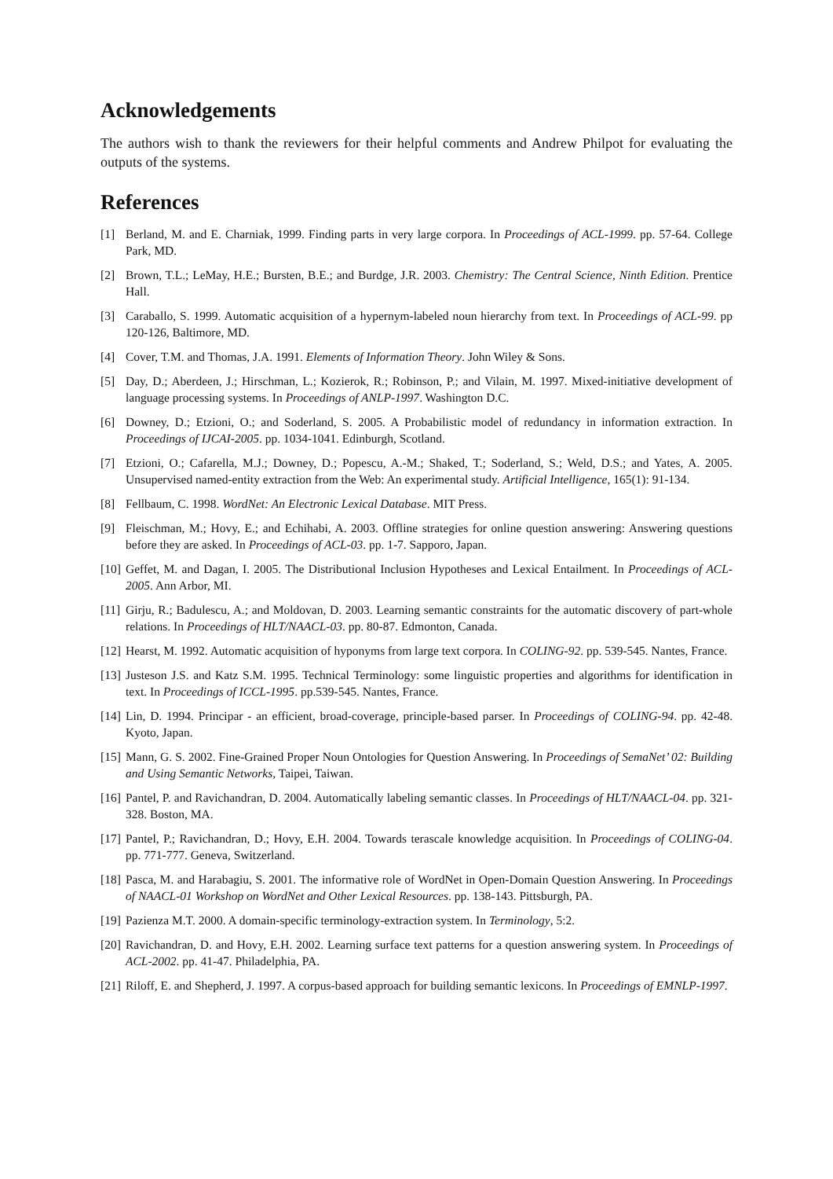Acknowledgements
The authors wish to thank the reviewers for their helpful comments and Andrew Philpot for evaluating the outputs of the systems.
References
[1] Berland, M. and E. Charniak, 1999. Finding parts in very large corpora. In Proceedings of ACL-1999. pp. 57-64. College Park, MD.
[2] Brown, T.L.; LeMay, H.E.; Bursten, B.E.; and Burdge, J.R. 2003. Chemistry: The Central Science, Ninth Edition. Prentice Hall.
[3] Caraballo, S. 1999. Automatic acquisition of a hypernym-labeled noun hierarchy from text. In Proceedings of ACL-99. pp 120-126, Baltimore, MD.
[4] Cover, T.M. and Thomas, J.A. 1991. Elements of Information Theory. John Wiley & Sons.
[5] Day, D.; Aberdeen, J.; Hirschman, L.; Kozierok, R.; Robinson, P.; and Vilain, M. 1997. Mixed-initiative development of language processing systems. In Proceedings of ANLP-1997. Washington D.C.
[6] Downey, D.; Etzioni, O.; and Soderland, S. 2005. A Probabilistic model of redundancy in information extraction. In Proceedings of IJCAI-2005. pp. 1034-1041. Edinburgh, Scotland.
[7] Etzioni, O.; Cafarella, M.J.; Downey, D.; Popescu, A.-M.; Shaked, T.; Soderland, S.; Weld, D.S.; and Yates, A. 2005. Unsupervised named-entity extraction from the Web: An experimental study. Artificial Intelligence, 165(1): 91-134.
[8] Fellbaum, C. 1998. WordNet: An Electronic Lexical Database. MIT Press.
[9] Fleischman, M.; Hovy, E.; and Echihabi, A. 2003. Offline strategies for online question answering: Answering questions before they are asked. In Proceedings of ACL-03. pp. 1-7. Sapporo, Japan.
[10] Geffet, M. and Dagan, I. 2005. The Distributional Inclusion Hypotheses and Lexical Entailment. In Proceedings of ACL-2005. Ann Arbor, MI.
[11] Girju, R.; Badulescu, A.; and Moldovan, D. 2003. Learning semantic constraints for the automatic discovery of part-whole relations. In Proceedings of HLT/NAACL-03. pp. 80-87. Edmonton, Canada.
[12] Hearst, M. 1992. Automatic acquisition of hyponyms from large text corpora. In COLING-92. pp. 539-545. Nantes, France.
[13] Justeson J.S. and Katz S.M. 1995. Technical Terminology: some linguistic properties and algorithms for identification in text. In Proceedings of ICCL-1995. pp.539-545. Nantes, France.
[14] Lin, D. 1994. Principar - an efficient, broad-coverage, principle-based parser. In Proceedings of COLING-94. pp. 42-48. Kyoto, Japan.
[15] Mann, G. S. 2002. Fine-Grained Proper Noun Ontologies for Question Answering. In Proceedings of SemaNet’ 02: Building and Using Semantic Networks, Taipei, Taiwan.
[16] Pantel, P. and Ravichandran, D. 2004. Automatically labeling semantic classes. In Proceedings of HLT/NAACL-04. pp. 321-328. Boston, MA.
[17] Pantel, P.; Ravichandran, D.; Hovy, E.H. 2004. Towards terascale knowledge acquisition. In Proceedings of COLING-04. pp. 771-777. Geneva, Switzerland.
[18] Pasca, M. and Harabagiu, S. 2001. The informative role of WordNet in Open-Domain Question Answering. In Proceedings of NAACL-01 Workshop on WordNet and Other Lexical Resources. pp. 138-143. Pittsburgh, PA.
[19] Pazienza M.T. 2000. A domain-specific terminology-extraction system. In Terminology, 5:2.
[20] Ravichandran, D. and Hovy, E.H. 2002. Learning surface text patterns for a question answering system. In Proceedings of ACL-2002. pp. 41-47. Philadelphia, PA.
[21] Riloff, E. and Shepherd, J. 1997. A corpus-based approach for building semantic lexicons. In Proceedings of EMNLP-1997.